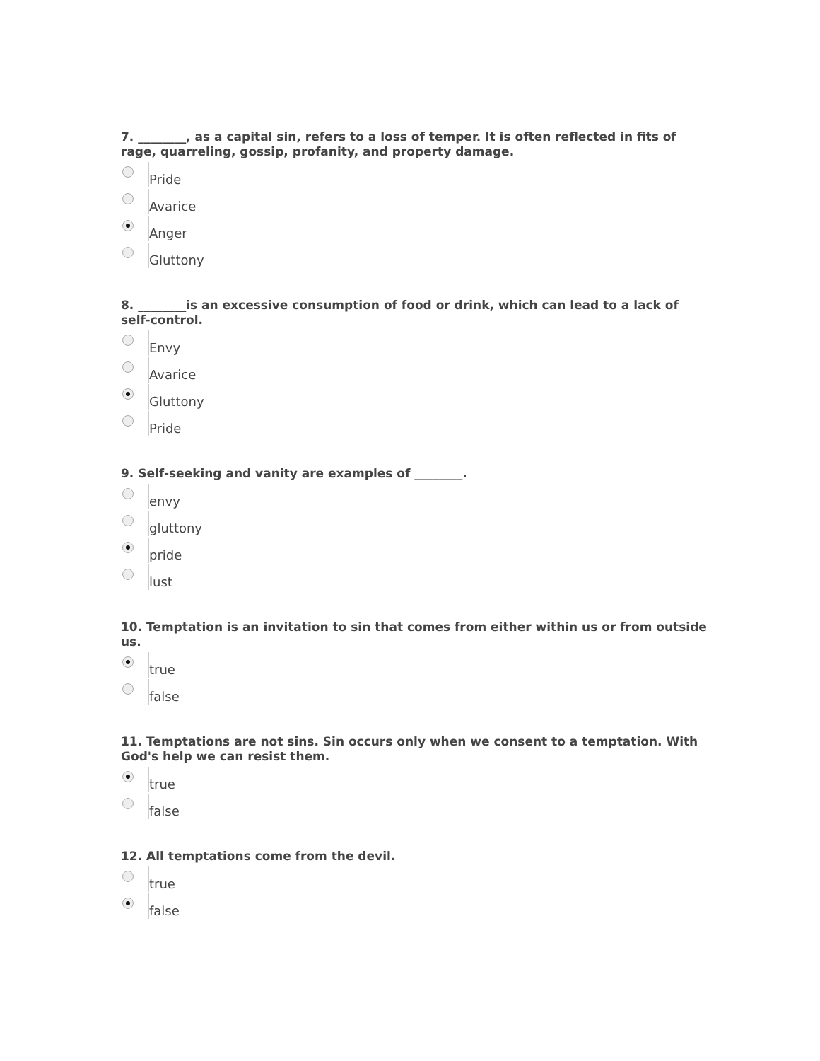7. ________, as a capital sin, refers to a loss of temper. It is often reflected in fits of rage, quarreling, gossip, profanity, and property damage.
Pride
Avarice
Anger
Gluttony
8. ________is an excessive consumption of food or drink, which can lead to a lack of self-control.
Envy
Avarice
Gluttony
Pride
9. Self-seeking and vanity are examples of ________.
envy
gluttony
pride
lust
10. Temptation is an invitation to sin that comes from either within us or from outside us.
true
false
11. Temptations are not sins. Sin occurs only when we consent to a temptation. With God's help we can resist them.
true
false
12. All temptations come from the devil.
true
false